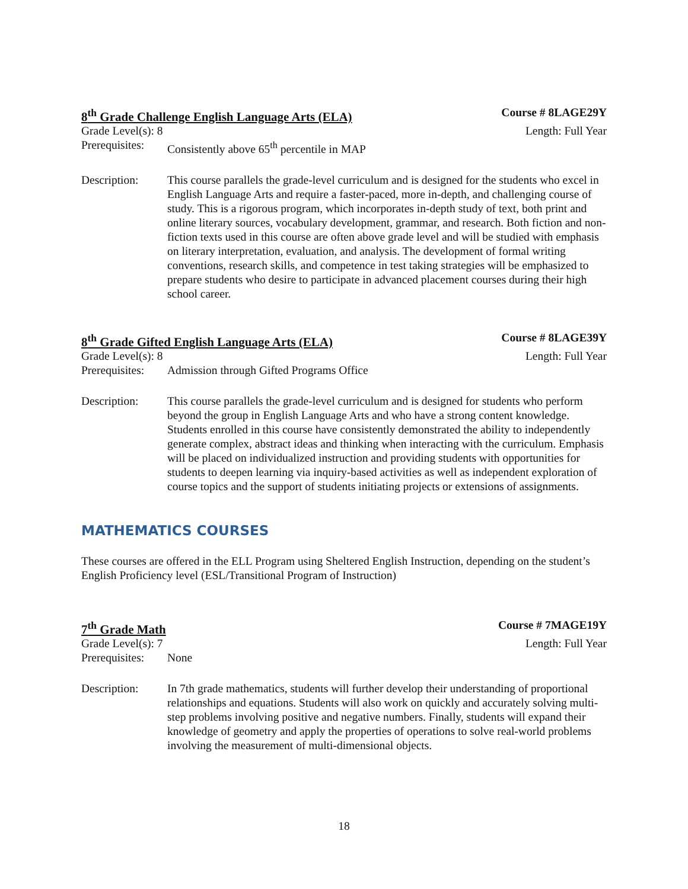8<sup>th</sup> Grade Challenge English Language Arts (ELA) Course # 8LAGE29Y
Grade Level(s): 8 Length: Full Year
Prerequisites: Consistently above 65<sup>th</sup> percentile in MAP
Description: This course parallels the grade-level curriculum and is designed for the students who excel in English Language Arts and require a faster-paced, more in-depth, and challenging course of study. This is a rigorous program, which incorporates in-depth study of text, both print and online literary sources, vocabulary development, grammar, and research. Both fiction and non-fiction texts used in this course are often above grade level and will be studied with emphasis on literary interpretation, evaluation, and analysis. The development of formal writing conventions, research skills, and competence in test taking strategies will be emphasized to prepare students who desire to participate in advanced placement courses during their high school career.
8<sup>th</sup> Grade Gifted English Language Arts (ELA) Course # 8LAGE39Y
Grade Level(s): 8 Length: Full Year
Prerequisites: Admission through Gifted Programs Office
Description: This course parallels the grade-level curriculum and is designed for students who perform beyond the group in English Language Arts and who have a strong content knowledge. Students enrolled in this course have consistently demonstrated the ability to independently generate complex, abstract ideas and thinking when interacting with the curriculum. Emphasis will be placed on individualized instruction and providing students with opportunities for students to deepen learning via inquiry-based activities as well as independent exploration of course topics and the support of students initiating projects or extensions of assignments.
MATHEMATICS COURSES
These courses are offered in the ELL Program using Sheltered English Instruction, depending on the student’s English Proficiency level (ESL/Transitional Program of Instruction)
7<sup>th</sup> Grade Math Course # 7MAGE19Y
Grade Level(s): 7 Length: Full Year
Prerequisites: None
Description: In 7th grade mathematics, students will further develop their understanding of proportional relationships and equations. Students will also work on quickly and accurately solving multi-step problems involving positive and negative numbers. Finally, students will expand their knowledge of geometry and apply the properties of operations to solve real-world problems involving the measurement of multi-dimensional objects.
18